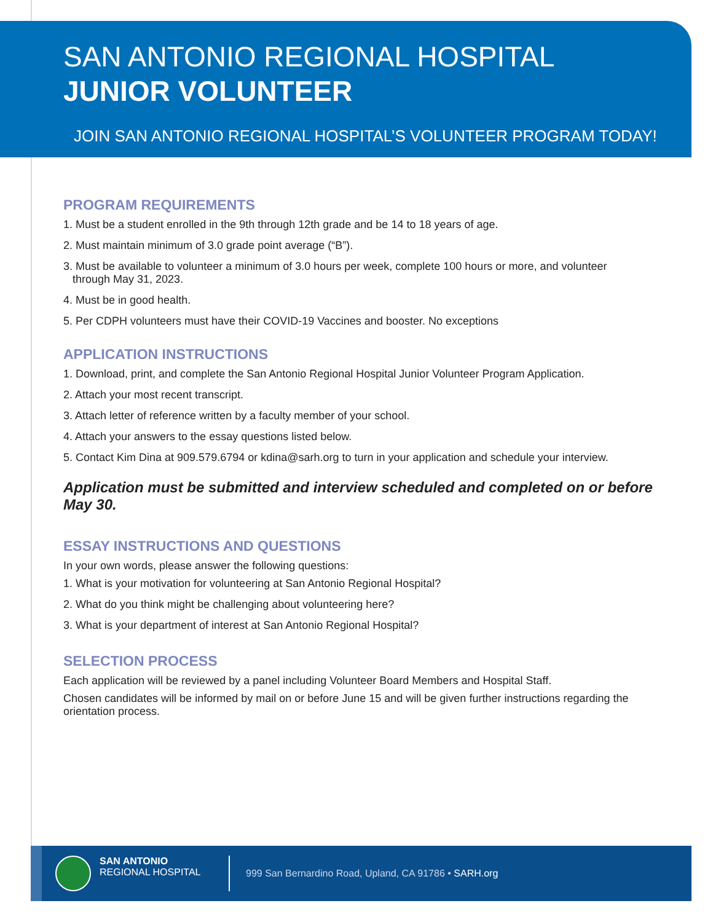SAN ANTONIO REGIONAL HOSPITAL
JUNIOR VOLUNTEER
JOIN SAN ANTONIO REGIONAL HOSPITAL’S VOLUNTEER PROGRAM TODAY!
PROGRAM REQUIREMENTS
1. Must be a student enrolled in the 9th through 12th grade and be 14 to 18 years of age.
2. Must maintain minimum of 3.0 grade point average (“B”).
3. Must be available to volunteer a minimum of 3.0 hours per week, complete 100 hours or more, and volunteer
through May 31, 2023.
4. Must be in good health.
5. Per CDPH volunteers must have their COVID-19 Vaccines and booster. No exceptions
APPLICATION INSTRUCTIONS
1. Download, print, and complete the San Antonio Regional Hospital Junior Volunteer Program Application.
2. Attach your most recent transcript.
3. Attach letter of reference written by a faculty member of your school.
4. Attach your answers to the essay questions listed below.
5. Contact Kim Dina at 909.579.6794 or kdina@sarh.org to turn in your application and schedule your interview.
Application must be submitted and interview scheduled and completed on or before May 30.
ESSAY INSTRUCTIONS AND QUESTIONS
In your own words, please answer the following questions:
1. What is your motivation for volunteering at San Antonio Regional Hospital?
2. What do you think might be challenging about volunteering here?
3. What is your department of interest at San Antonio Regional Hospital?
SELECTION PROCESS
Each application will be reviewed by a panel including Volunteer Board Members and Hospital Staff.
Chosen candidates will be informed by mail on or before June 15 and will be given further instructions regarding the orientation process.
SAN ANTONIO
REGIONAL HOSPITAL
999 San Bernardino Road, Upland, CA 91786 • SARH.org